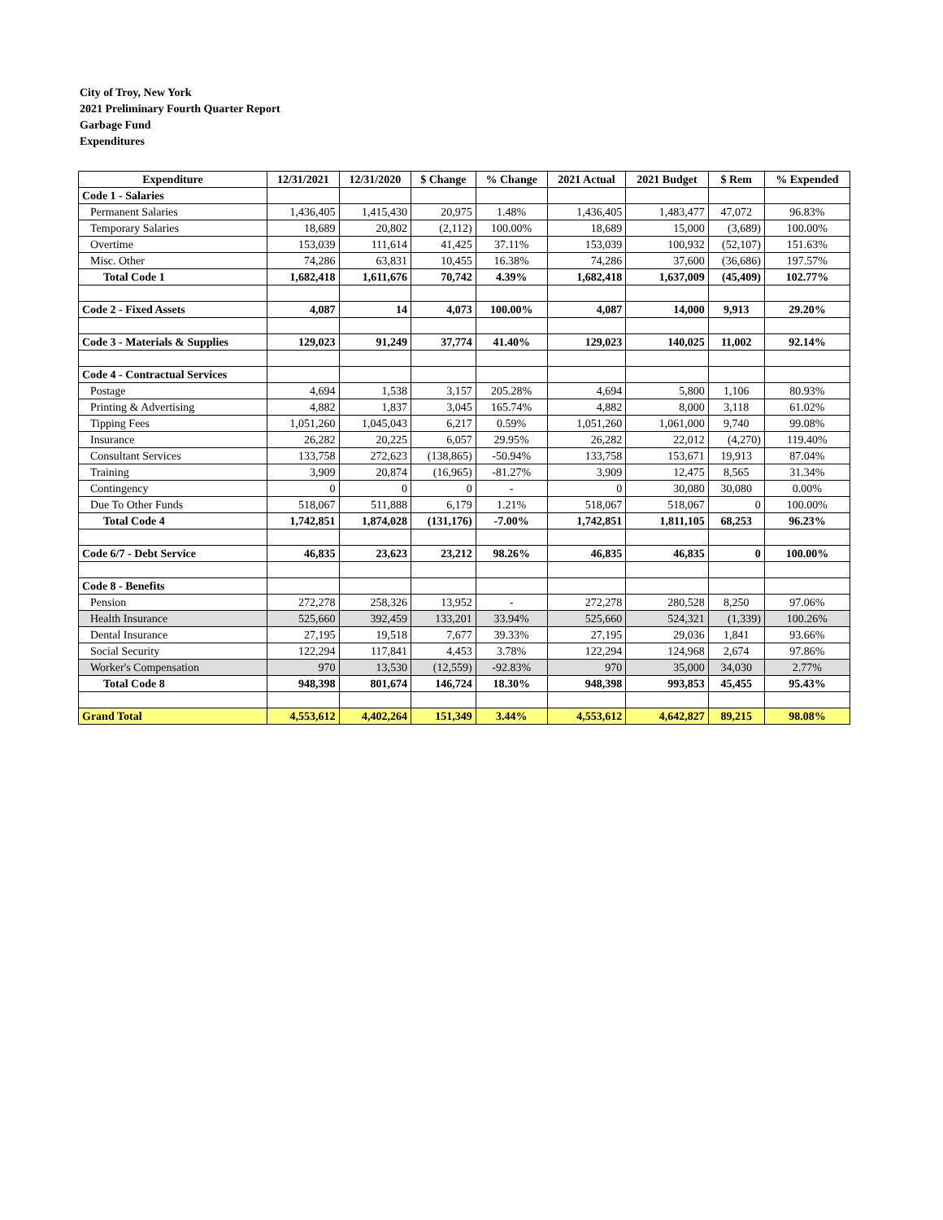City of Troy, New York
2021 Preliminary Fourth Quarter Report
Garbage Fund
Expenditures
| Expenditure | 12/31/2021 | 12/31/2020 | $ Change | % Change | 2021 Actual | 2021 Budget | $ Rem | % Expended |
| --- | --- | --- | --- | --- | --- | --- | --- | --- |
| Code 1 - Salaries | | | | | | | | |
| Permanent Salaries | 1,436,405 | 1,415,430 | 20,975 | 1.48% | 1,436,405 | 1,483,477 | 47,072 | 96.83% |
| Temporary Salaries | 18,689 | 20,802 | (2,112) | 100.00% | 18,689 | 15,000 | (3,689) | 100.00% |
| Overtime | 153,039 | 111,614 | 41,425 | 37.11% | 153,039 | 100,932 | (52,107) | 151.63% |
| Misc. Other | 74,286 | 63,831 | 10,455 | 16.38% | 74,286 | 37,600 | (36,686) | 197.57% |
| Total Code 1 | 1,682,418 | 1,611,676 | 70,742 | 4.39% | 1,682,418 | 1,637,009 | (45,409) | 102.77% |
| Code 2 - Fixed Assets | 4,087 | 14 | 4,073 | 100.00% | 4,087 | 14,000 | 9,913 | 29.20% |
| Code 3 - Materials & Supplies | 129,023 | 91,249 | 37,774 | 41.40% | 129,023 | 140,025 | 11,002 | 92.14% |
| Code 4 - Contractual Services | | | | | | | | |
| Postage | 4,694 | 1,538 | 3,157 | 205.28% | 4,694 | 5,800 | 1,106 | 80.93% |
| Printing & Advertising | 4,882 | 1,837 | 3,045 | 165.74% | 4,882 | 8,000 | 3,118 | 61.02% |
| Tipping Fees | 1,051,260 | 1,045,043 | 6,217 | 0.59% | 1,051,260 | 1,061,000 | 9,740 | 99.08% |
| Insurance | 26,282 | 20,225 | 6,057 | 29.95% | 26,282 | 22,012 | (4,270) | 119.40% |
| Consultant Services | 133,758 | 272,623 | (138,865) | -50.94% | 133,758 | 153,671 | 19,913 | 87.04% |
| Training | 3,909 | 20,874 | (16,965) | -81.27% | 3,909 | 12,475 | 8,565 | 31.34% |
| Contingency | 0 | 0 | 0 | - | 0 | 30,080 | 30,080 | 0.00% |
| Due To Other Funds | 518,067 | 511,888 | 6,179 | 1.21% | 518,067 | 518,067 | 0 | 100.00% |
| Total Code 4 | 1,742,851 | 1,874,028 | (131,176) | -7.00% | 1,742,851 | 1,811,105 | 68,253 | 96.23% |
| Code 6/7 - Debt Service | 46,835 | 23,623 | 23,212 | 98.26% | 46,835 | 46,835 | 0 | 100.00% |
| Code 8 - Benefits | | | | | | | | |
| Pension | 272,278 | 258,326 | 13,952 | - | 272,278 | 280,528 | 8,250 | 97.06% |
| Health Insurance | 525,660 | 392,459 | 133,201 | 33.94% | 525,660 | 524,321 | (1,339) | 100.26% |
| Dental Insurance | 27,195 | 19,518 | 7,677 | 39.33% | 27,195 | 29,036 | 1,841 | 93.66% |
| Social Security | 122,294 | 117,841 | 4,453 | 3.78% | 122,294 | 124,968 | 2,674 | 97.86% |
| Worker's Compensation | 970 | 13,530 | (12,559) | -92.83% | 970 | 35,000 | 34,030 | 2.77% |
| Total Code 8 | 948,398 | 801,674 | 146,724 | 18.30% | 948,398 | 993,853 | 45,455 | 95.43% |
| Grand Total | 4,553,612 | 4,402,264 | 151,349 | 3.44% | 4,553,612 | 4,642,827 | 89,215 | 98.08% |